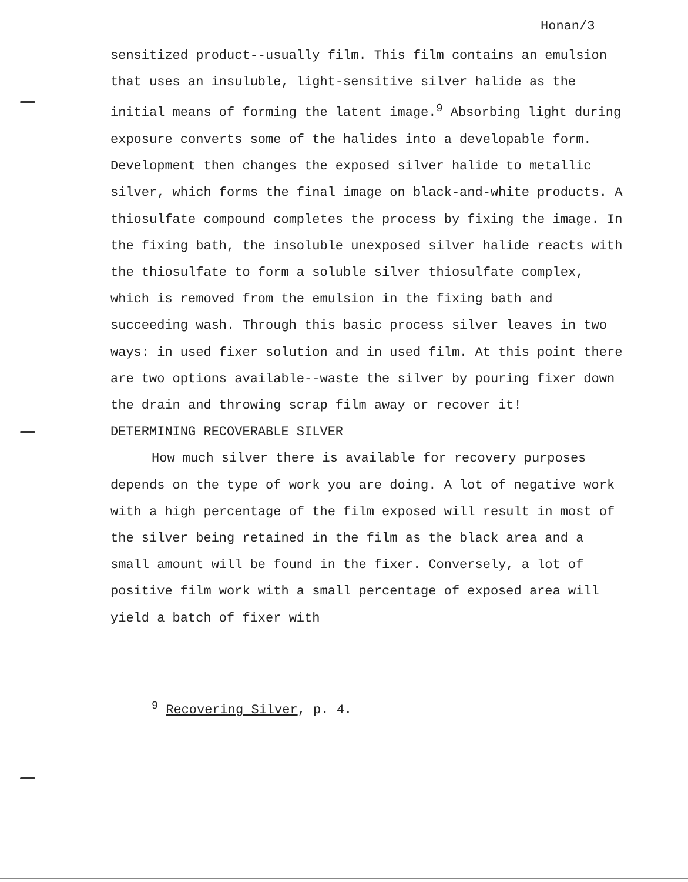Honan/3
sensitized product--usually film. This film contains an emulsion that uses an insuluble, light-sensitive silver halide as the initial means of forming the latent image.<sup>9</sup> Absorbing light during exposure converts some of the halides into a developable form. Development then changes the exposed silver halide to metallic silver, which forms the final image on black-and-white products. A thiosulfate compound completes the process by fixing the image. In the fixing bath, the insoluble unexposed silver halide reacts with the thiosulfate to form a soluble silver thiosulfate complex, which is removed from the emulsion in the fixing bath and succeeding wash. Through this basic process silver leaves in two ways: in used fixer solution and in used film. At this point there are two options available--waste the silver by pouring fixer down the drain and throwing scrap film away or recover it!
DETERMINING RECOVERABLE SILVER
How much silver there is available for recovery purposes depends on the type of work you are doing. A lot of negative work with a high percentage of the film exposed will result in most of the silver being retained in the film as the black area and a small amount will be found in the fixer. Conversely, a lot of positive film work with a small percentage of exposed area will yield a batch of fixer with
<sup>9</sup> Recovering Silver, p. 4.